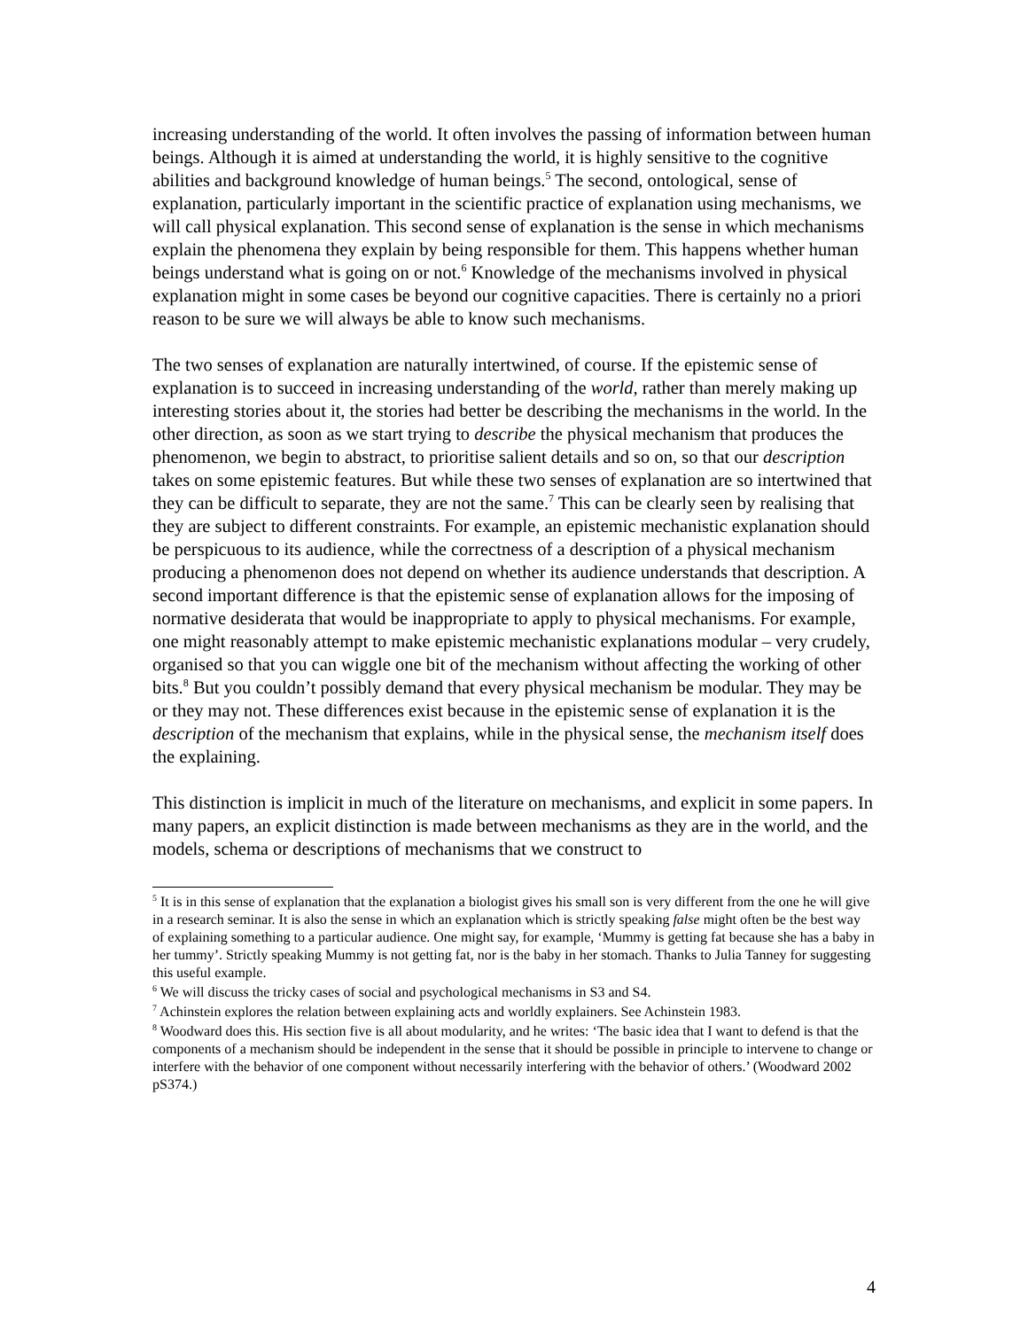increasing understanding of the world. It often involves the passing of information between human beings. Although it is aimed at understanding the world, it is highly sensitive to the cognitive abilities and background knowledge of human beings.<sup>5</sup> The second, ontological, sense of explanation, particularly important in the scientific practice of explanation using mechanisms, we will call physical explanation. This second sense of explanation is the sense in which mechanisms explain the phenomena they explain by being responsible for them. This happens whether human beings understand what is going on or not.<sup>6</sup> Knowledge of the mechanisms involved in physical explanation might in some cases be beyond our cognitive capacities. There is certainly no a priori reason to be sure we will always be able to know such mechanisms.
The two senses of explanation are naturally intertwined, of course. If the epistemic sense of explanation is to succeed in increasing understanding of the world, rather than merely making up interesting stories about it, the stories had better be describing the mechanisms in the world. In the other direction, as soon as we start trying to describe the physical mechanism that produces the phenomenon, we begin to abstract, to prioritise salient details and so on, so that our description takes on some epistemic features. But while these two senses of explanation are so intertwined that they can be difficult to separate, they are not the same.<sup>7</sup> This can be clearly seen by realising that they are subject to different constraints. For example, an epistemic mechanistic explanation should be perspicuous to its audience, while the correctness of a description of a physical mechanism producing a phenomenon does not depend on whether its audience understands that description. A second important difference is that the epistemic sense of explanation allows for the imposing of normative desiderata that would be inappropriate to apply to physical mechanisms. For example, one might reasonably attempt to make epistemic mechanistic explanations modular – very crudely, organised so that you can wiggle one bit of the mechanism without affecting the working of other bits.<sup>8</sup> But you couldn’t possibly demand that every physical mechanism be modular. They may be or they may not. These differences exist because in the epistemic sense of explanation it is the description of the mechanism that explains, while in the physical sense, the mechanism itself does the explaining.
This distinction is implicit in much of the literature on mechanisms, and explicit in some papers. In many papers, an explicit distinction is made between mechanisms as they are in the world, and the models, schema or descriptions of mechanisms that we construct to
<sup>5</sup> It is in this sense of explanation that the explanation a biologist gives his small son is very different from the one he will give in a research seminar. It is also the sense in which an explanation which is strictly speaking false might often be the best way of explaining something to a particular audience. One might say, for example, ‘Mummy is getting fat because she has a baby in her tummy’. Strictly speaking Mummy is not getting fat, nor is the baby in her stomach. Thanks to Julia Tanney for suggesting this useful example.
<sup>6</sup> We will discuss the tricky cases of social and psychological mechanisms in S3 and S4.
<sup>7</sup> Achinstein explores the relation between explaining acts and worldly explainers. See Achinstein 1983.
<sup>8</sup> Woodward does this. His section five is all about modularity, and he writes: ‘The basic idea that I want to defend is that the components of a mechanism should be independent in the sense that it should be possible in principle to intervene to change or interfere with the behavior of one component without necessarily interfering with the behavior of others.’ (Woodward 2002 pS374.)
4